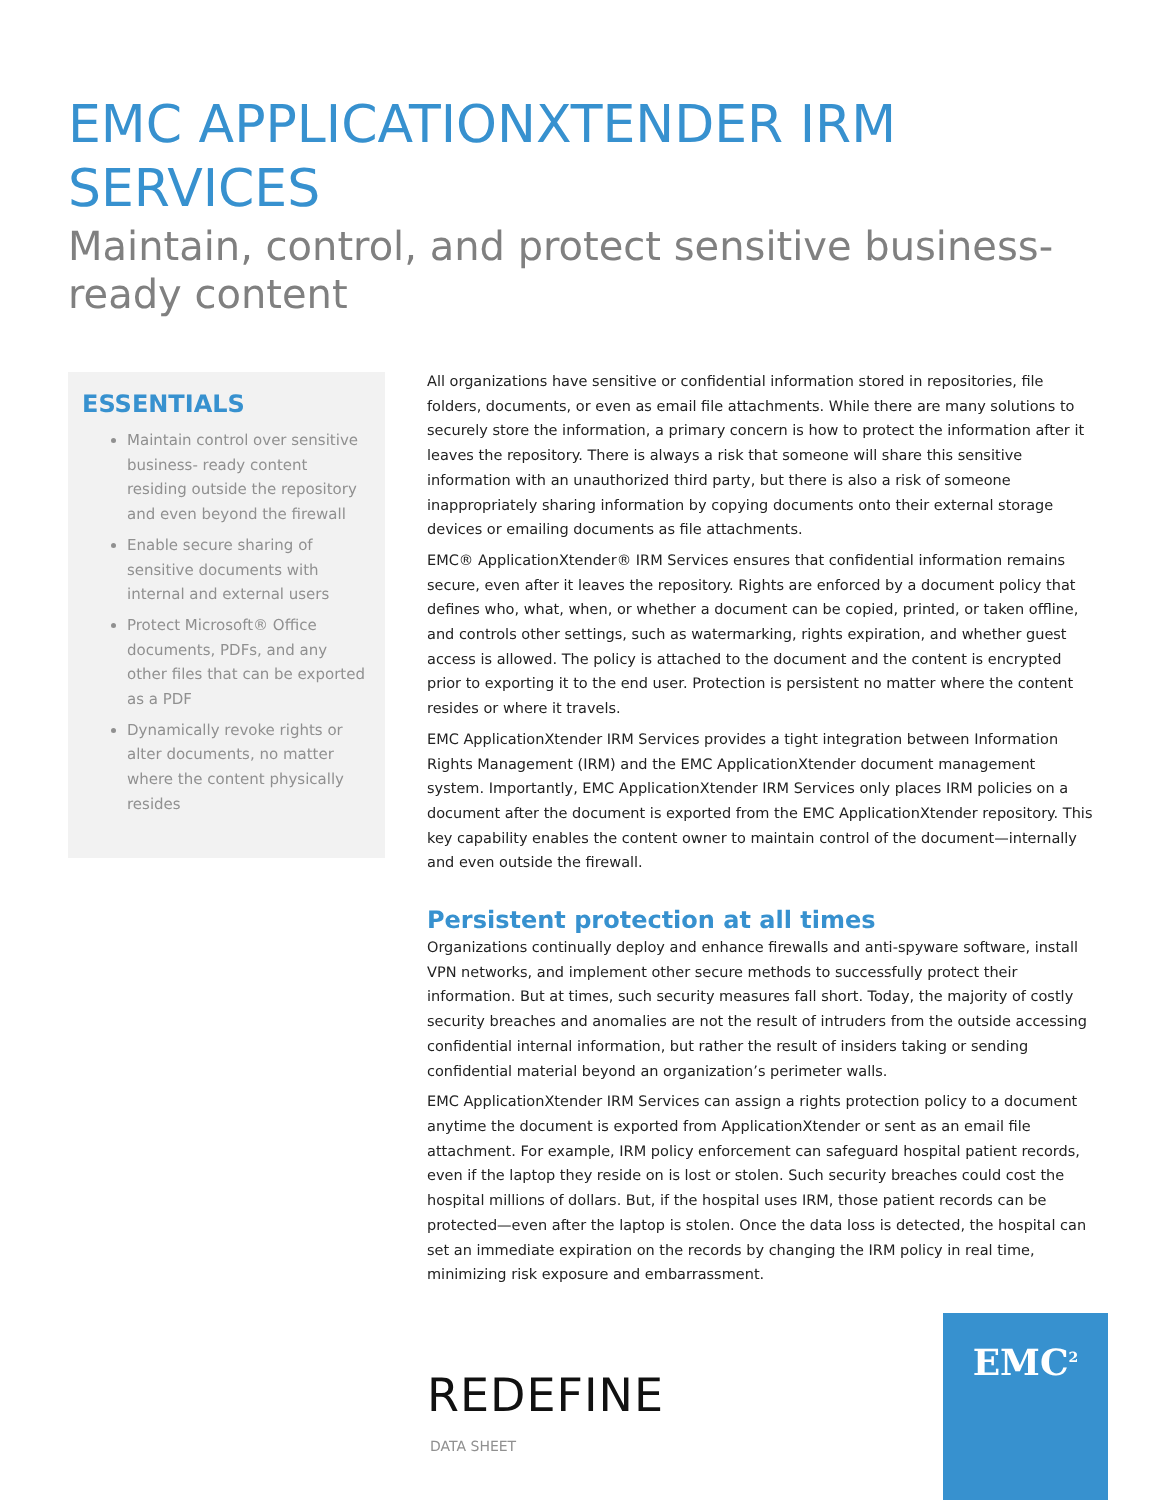EMC APPLICATIONXTENDER IRM SERVICES
Maintain, control, and protect sensitive business-ready content
ESSENTIALS
Maintain control over sensitive business- ready content residing outside the repository and even beyond the firewall
Enable secure sharing of sensitive documents with internal and external users
Protect Microsoft® Office documents, PDFs, and any other files that can be exported as a PDF
Dynamically revoke rights or alter documents, no matter where the content physically resides
All organizations have sensitive or confidential information stored in repositories, file folders, documents, or even as email file attachments. While there are many solutions to securely store the information, a primary concern is how to protect the information after it leaves the repository. There is always a risk that someone will share this sensitive information with an unauthorized third party, but there is also a risk of someone inappropriately sharing information by copying documents onto their external storage devices or emailing documents as file attachments.
EMC® ApplicationXtender® IRM Services ensures that confidential information remains secure, even after it leaves the repository. Rights are enforced by a document policy that defines who, what, when, or whether a document can be copied, printed, or taken offline, and controls other settings, such as watermarking, rights expiration, and whether guest access is allowed. The policy is attached to the document and the content is encrypted prior to exporting it to the end user. Protection is persistent no matter where the content resides or where it travels.
EMC ApplicationXtender IRM Services provides a tight integration between Information Rights Management (IRM) and the EMC ApplicationXtender document management system. Importantly, EMC ApplicationXtender IRM Services only places IRM policies on a document after the document is exported from the EMC ApplicationXtender repository. This key capability enables the content owner to maintain control of the document—internally and even outside the firewall.
Persistent protection at all times
Organizations continually deploy and enhance firewalls and anti-spyware software, install VPN networks, and implement other secure methods to successfully protect their information. But at times, such security measures fall short. Today, the majority of costly security breaches and anomalies are not the result of intruders from the outside accessing confidential internal information, but rather the result of insiders taking or sending confidential material beyond an organization’s perimeter walls.
EMC ApplicationXtender IRM Services can assign a rights protection policy to a document anytime the document is exported from ApplicationXtender or sent as an email file attachment. For example, IRM policy enforcement can safeguard hospital patient records, even if the laptop they reside on is lost or stolen. Such security breaches could cost the hospital millions of dollars. But, if the hospital uses IRM, those patient records can be protected—even after the laptop is stolen. Once the data loss is detected, the hospital can set an immediate expiration on the records by changing the IRM policy in real time, minimizing risk exposure and embarrassment.
REDEFINE
DATA SHEET
EMC<sup>2</sup>